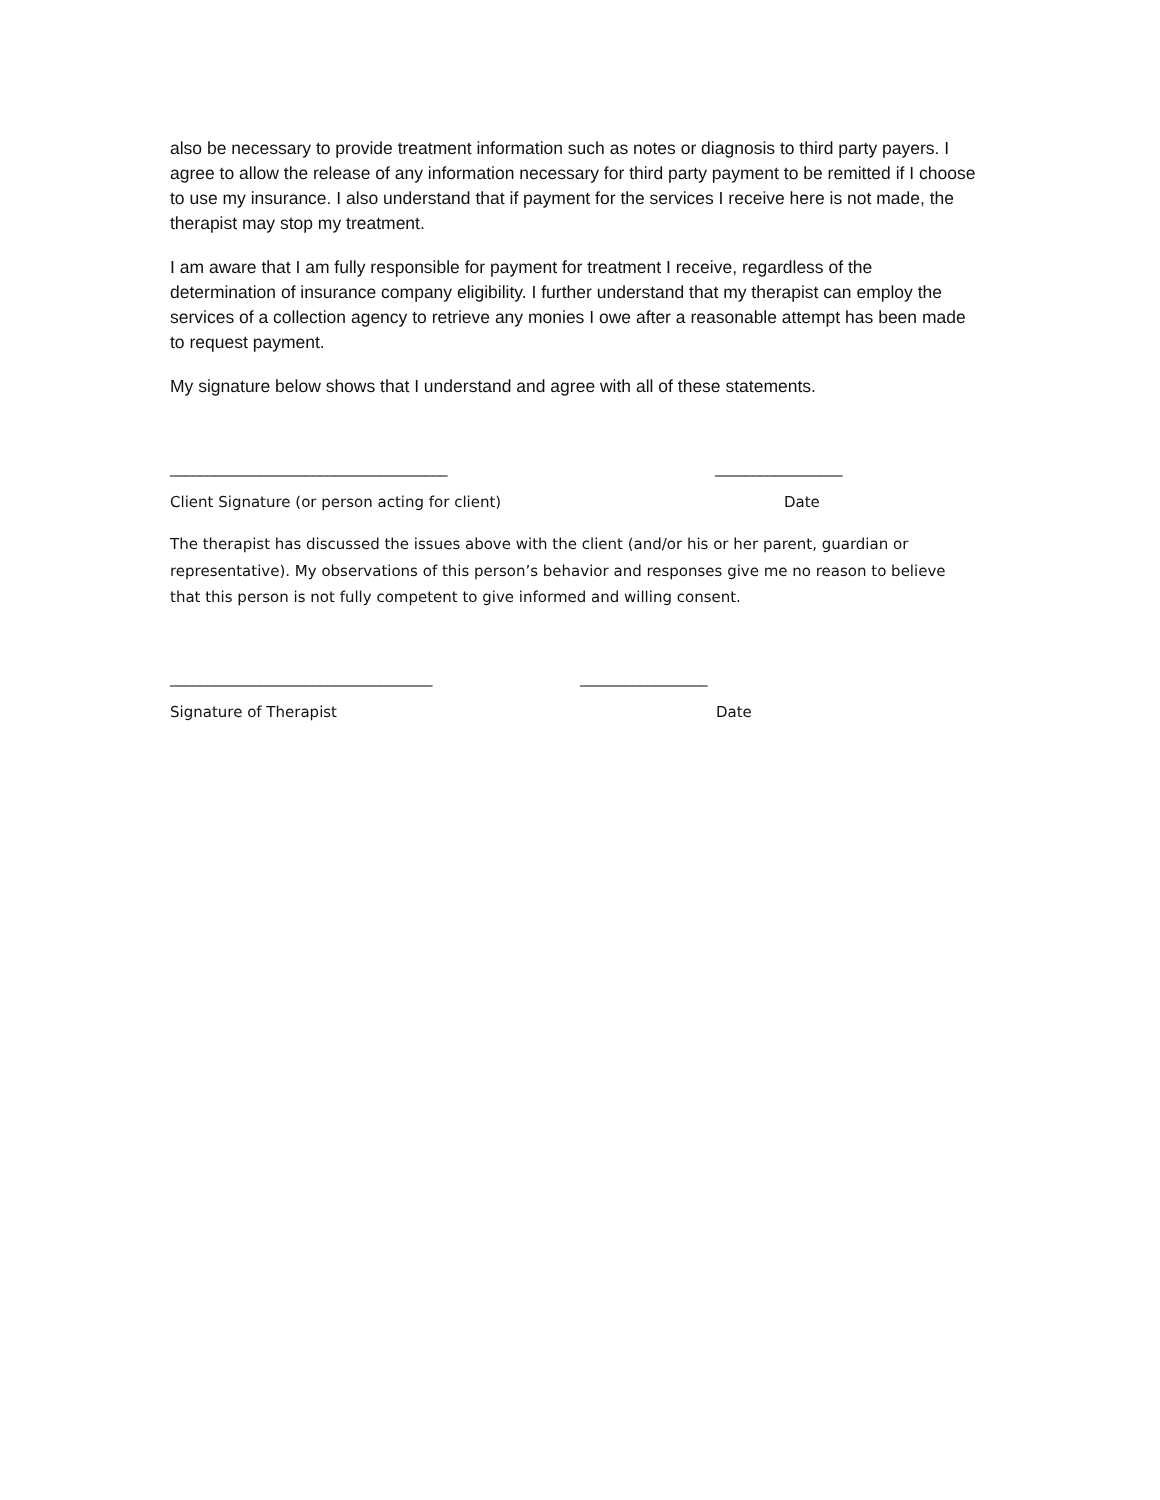also be necessary to provide treatment information such as notes or diagnosis to third party payers. I agree to allow the release of any information necessary for third party payment to be remitted if I choose to use my insurance. I also understand that if payment for the services I receive here is not made, the therapist may stop my treatment.
I am aware that I am fully responsible for payment for treatment I receive, regardless of the determination of insurance company eligibility. I further understand that my therapist can employ the services of a collection agency to retrieve any monies I owe after a reasonable attempt has been made to request payment.
My signature below shows that I understand and agree with all of these statements.
_____________________________________ _________________
Client Signature (or person acting for client) Date
The therapist has discussed the issues above with the client (and/or his or her parent, guardian or representative). My observations of this person’s behavior and responses give me no reason to believe that this person is not fully competent to give informed and willing consent.
___________________________________ _________________
Signature of Therapist Date